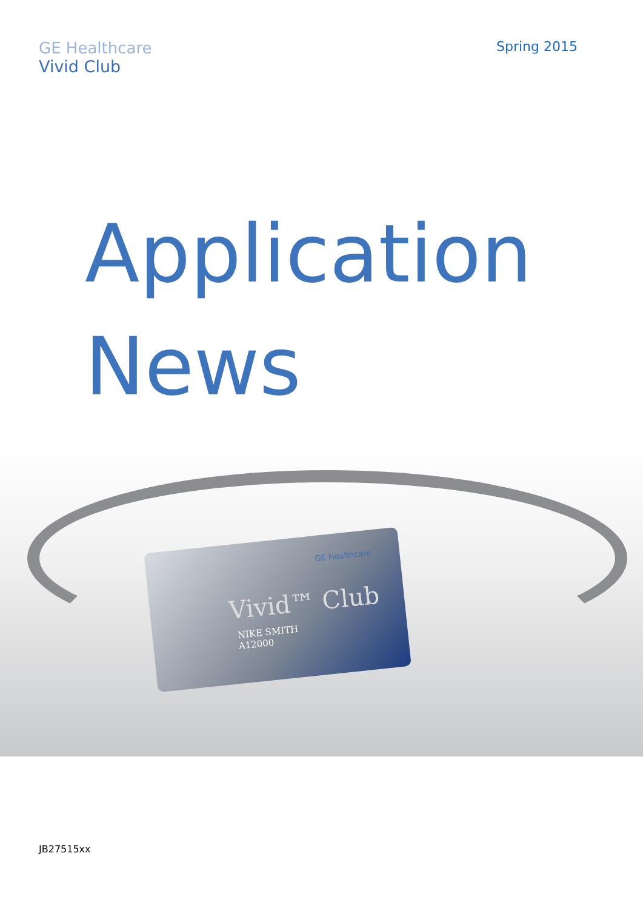GE Healthcare
Vivid Club
Spring 2015
Application
News
GE Healthcare
Vivid™ Club
NIKE SMITH
A12000
JB27515xx